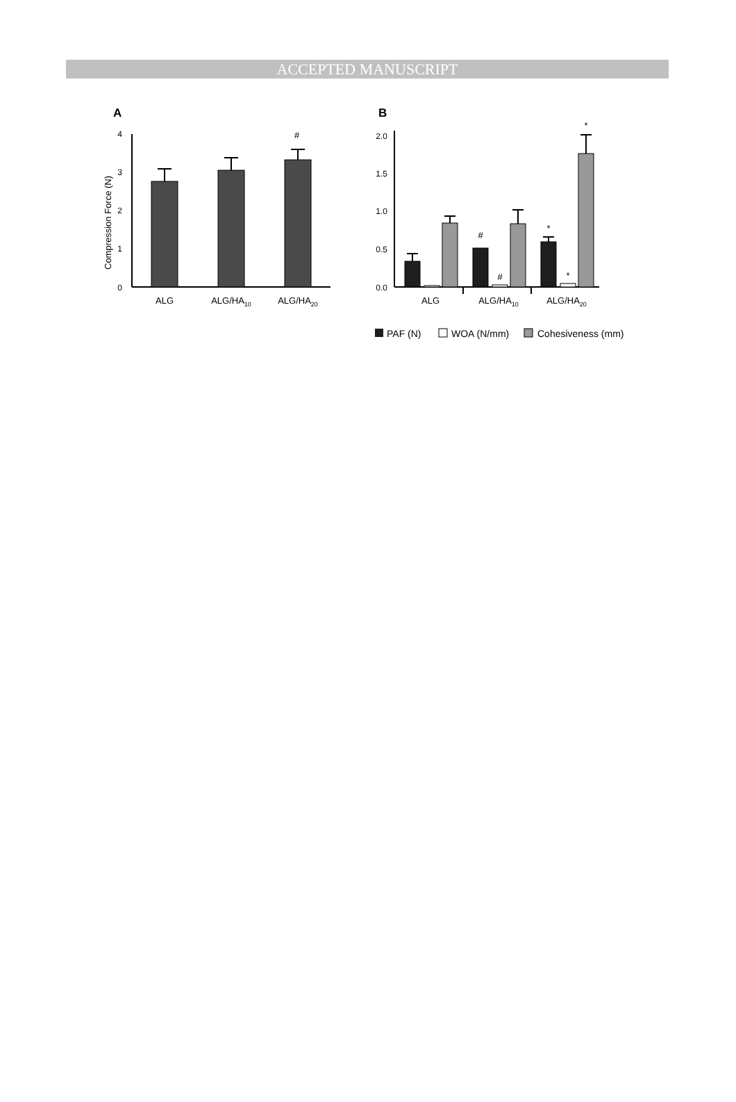ACCEPTED MANUSCRIPT
A
Compression Force (N)
0
1
2
3
4
#
ALG
ALG/HA10
ALG/HA20
B
0.0
0.5
1.0
1.5
2.0
#
#
*
*
*
ALG
ALG/HA10
ALG/HA20
PAF (N)
WOA (N/mm)
Cohesiveness (mm)